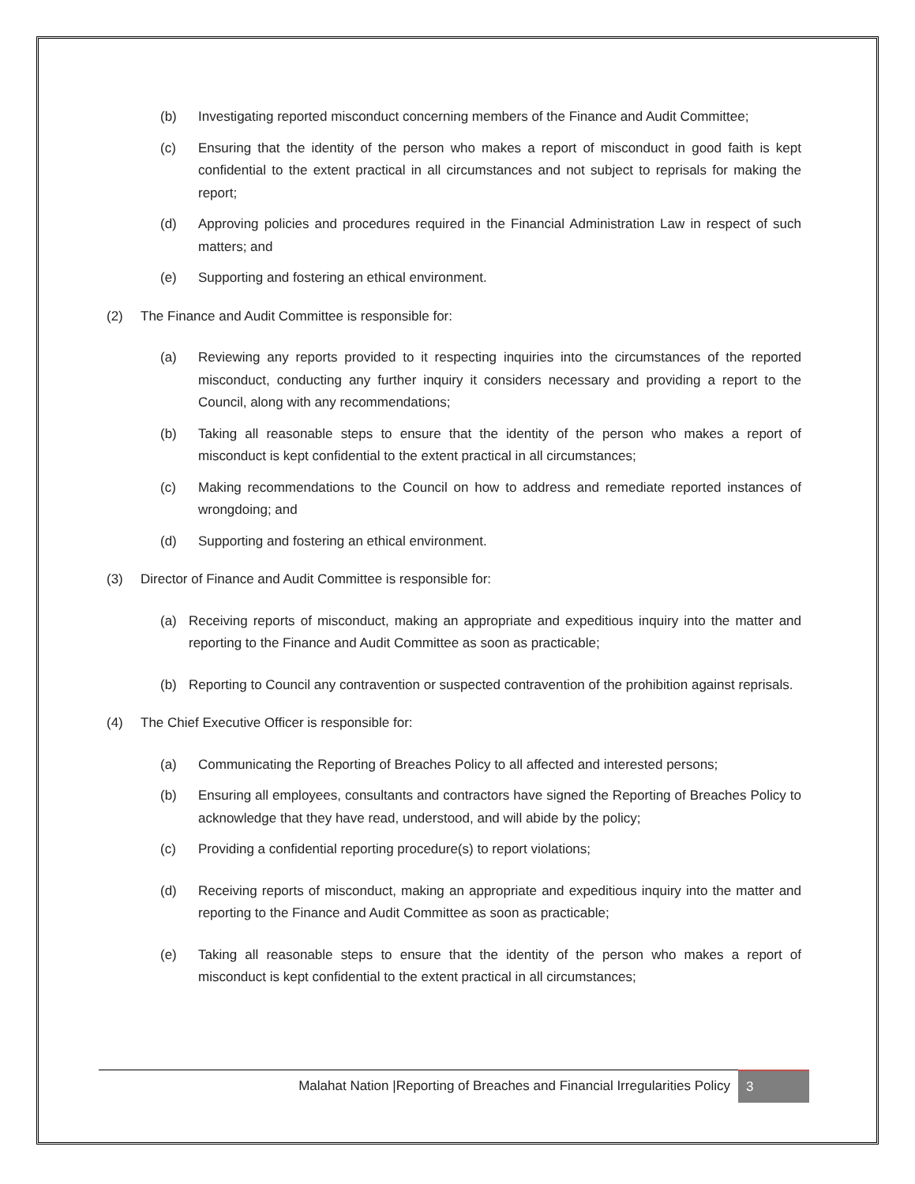(b) Investigating reported misconduct concerning members of the Finance and Audit Committee;
(c) Ensuring that the identity of the person who makes a report of misconduct in good faith is kept confidential to the extent practical in all circumstances and not subject to reprisals for making the report;
(d) Approving policies and procedures required in the Financial Administration Law in respect of such matters; and
(e) Supporting and fostering an ethical environment.
(2) The Finance and Audit Committee is responsible for:
(a) Reviewing any reports provided to it respecting inquiries into the circumstances of the reported misconduct, conducting any further inquiry it considers necessary and providing a report to the Council, along with any recommendations;
(b) Taking all reasonable steps to ensure that the identity of the person who makes a report of misconduct is kept confidential to the extent practical in all circumstances;
(c) Making recommendations to the Council on how to address and remediate reported instances of wrongdoing; and
(d) Supporting and fostering an ethical environment.
(3) Director of Finance and Audit Committee is responsible for:
(a) Receiving reports of misconduct, making an appropriate and expeditious inquiry into the matter and reporting to the Finance and Audit Committee as soon as practicable;
(b) Reporting to Council any contravention or suspected contravention of the prohibition against reprisals.
(4) The Chief Executive Officer is responsible for:
(a) Communicating the Reporting of Breaches Policy to all affected and interested persons;
(b) Ensuring all employees, consultants and contractors have signed the Reporting of Breaches Policy to acknowledge that they have read, understood, and will abide by the policy;
(c) Providing a confidential reporting procedure(s) to report violations;
(d) Receiving reports of misconduct, making an appropriate and expeditious inquiry into the matter and reporting to the Finance and Audit Committee as soon as practicable;
(e) Taking all reasonable steps to ensure that the identity of the person who makes a report of misconduct is kept confidential to the extent practical in all circumstances;
Malahat Nation |Reporting of Breaches and Financial Irregularities Policy 3